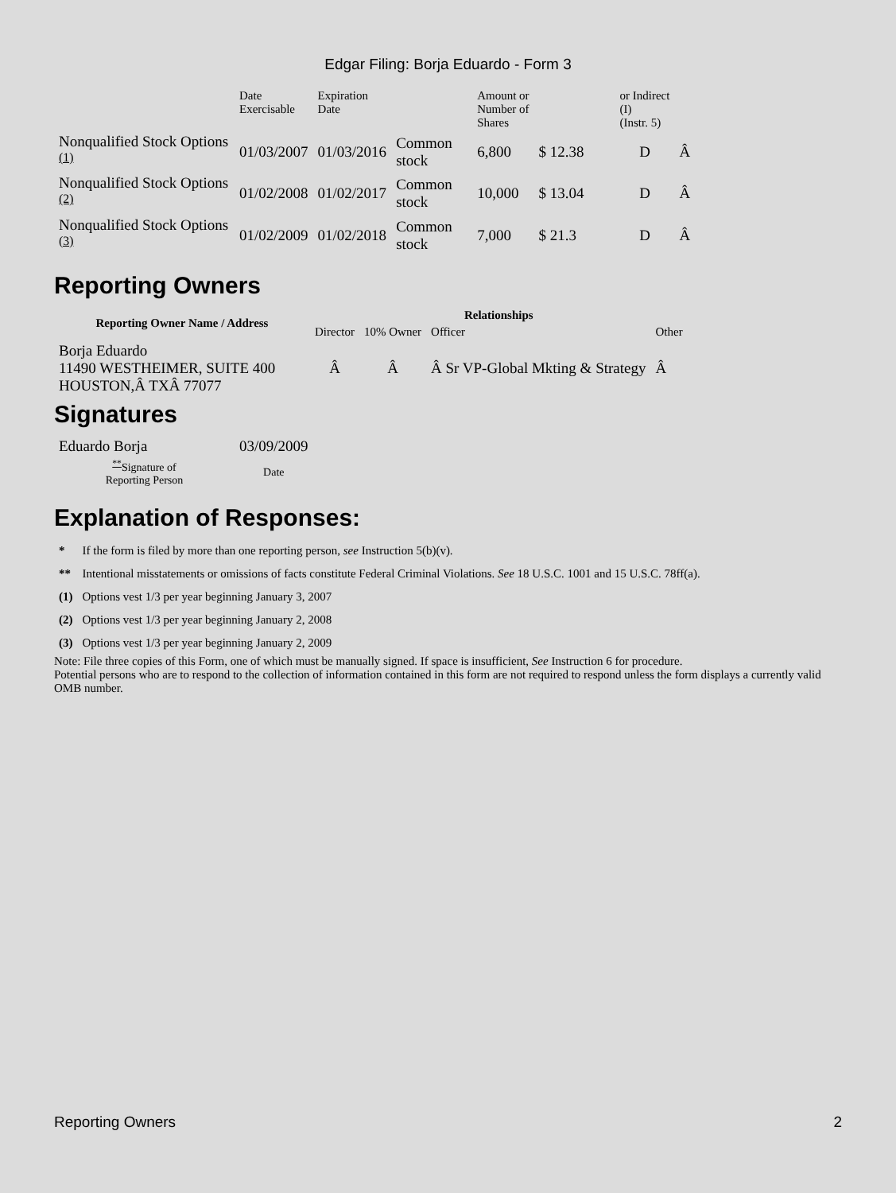Edgar Filing: Borja Eduardo - Form 3
| | Date Exercisable | Expiration Date | | Amount or Number of Shares | | or Indirect (I) (Instr. 5) | |
| Nonqualified Stock Options <sup>(1)</sup> | 01/03/2007 | 01/03/2016 | Common stock | 6,800 | $ 12.38 | D | Â |
| Nonqualified Stock Options <sup>(2)</sup> | 01/02/2008 | 01/02/2017 | Common stock | 10,000 | $ 13.04 | D | Â |
| Nonqualified Stock Options <sup>(3)</sup> | 01/02/2009 | 01/02/2018 | Common stock | 7,000 | $ 21.3 | D | Â |
Reporting Owners
| Reporting Owner Name / Address | Relationships | | | |
| --- | --- | --- | --- | --- |
| | Director | 10% Owner | Officer | Other |
| Borja Eduardo 11490 WESTHEIMER, SUITE 400 HOUSTON,Â TXÂ 77077 | Â | Â | Â Sr VP-Global Mkting & Strategy | Â |
Signatures
| Eduardo Borja | 03/09/2009 |
| <sup>**</sup> Signature of Reporting Person | Date |
Explanation of Responses:
| * | If the form is filed by more than one reporting person, see Instruction 5(b)(v). |
| ** | Intentional misstatements or omissions of facts constitute Federal Criminal Violations. See 18 U.S.C. 1001 and 15 U.S.C. 78ff(a). |
| (1) | Options vest 1/3 per year beginning January 3, 2007 |
| (2) | Options vest 1/3 per year beginning January 2, 2008 |
| (3) | Options vest 1/3 per year beginning January 2, 2009 |
Note: File three copies of this Form, one of which must be manually signed. If space is insufficient, See Instruction 6 for procedure.
Potential persons who are to respond to the collection of information contained in this form are not required to respond unless the form displays a currently valid OMB number.
Reporting Owners 2